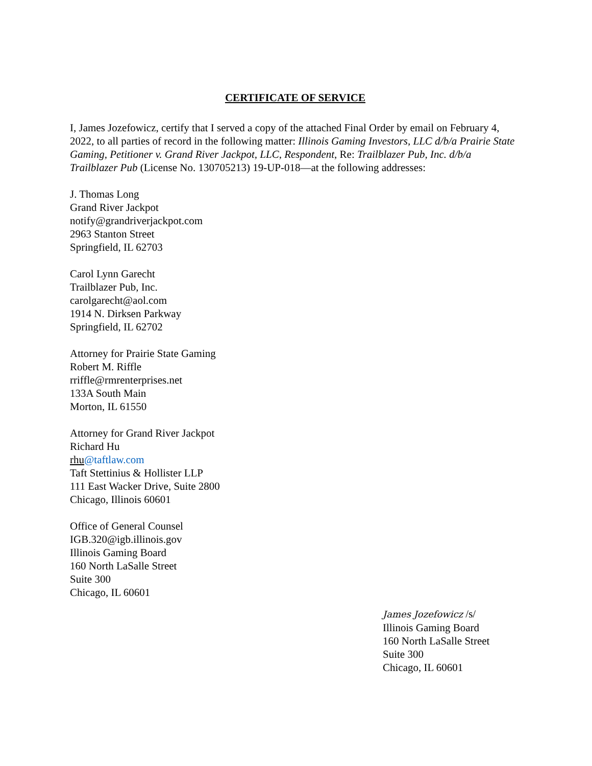CERTIFICATE OF SERVICE
I, James Jozefowicz, certify that I served a copy of the attached Final Order by email on February 4, 2022, to all parties of record in the following matter: Illinois Gaming Investors, LLC d/b/a Prairie State Gaming, Petitioner v. Grand River Jackpot, LLC, Respondent, Re: Trailblazer Pub, Inc. d/b/a Trailblazer Pub (License No. 130705213) 19-UP-018—at the following addresses:
J. Thomas Long
Grand River Jackpot
notify@grandriverjackpot.com
2963 Stanton Street
Springfield, IL 62703
Carol Lynn Garecht
Trailblazer Pub, Inc.
carolgarecht@aol.com
1914 N. Dirksen Parkway
Springfield, IL 62702
Attorney for Prairie State Gaming
Robert M. Riffle
rriffle@rmrenterprises.net
133A South Main
Morton, IL 61550
Attorney for Grand River Jackpot
Richard Hu
rhu@taftlaw.com
Taft Stettinius & Hollister LLP
111 East Wacker Drive, Suite 2800
Chicago, Illinois 60601
Office of General Counsel
IGB.320@igb.illinois.gov
Illinois Gaming Board
160 North LaSalle Street
Suite 300
Chicago, IL 60601
James Jozefowicz /s/
Illinois Gaming Board
160 North LaSalle Street
Suite 300
Chicago, IL 60601